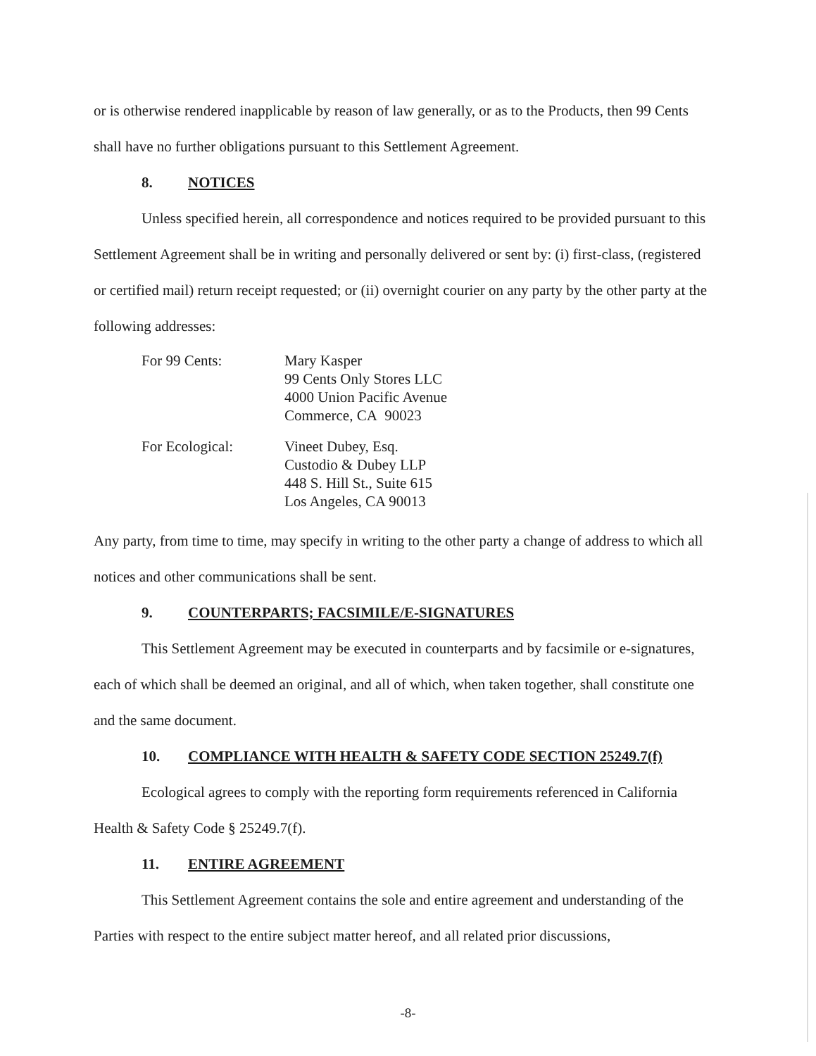or is otherwise rendered inapplicable by reason of law generally, or as to the Products, then 99 Cents shall have no further obligations pursuant to this Settlement Agreement.
8. NOTICES
Unless specified herein, all correspondence and notices required to be provided pursuant to this Settlement Agreement shall be in writing and personally delivered or sent by: (i) first-class, (registered or certified mail) return receipt requested; or (ii) overnight courier on any party by the other party at the following addresses:
For 99 Cents: Mary Kasper
99 Cents Only Stores LLC
4000 Union Pacific Avenue
Commerce, CA 90023
For Ecological: Vineet Dubey, Esq.
Custodio & Dubey LLP
448 S. Hill St., Suite 615
Los Angeles, CA 90013
Any party, from time to time, may specify in writing to the other party a change of address to which all notices and other communications shall be sent.
9. COUNTERPARTS; FACSIMILE/E-SIGNATURES
This Settlement Agreement may be executed in counterparts and by facsimile or e-signatures, each of which shall be deemed an original, and all of which, when taken together, shall constitute one and the same document.
10. COMPLIANCE WITH HEALTH & SAFETY CODE SECTION 25249.7(f)
Ecological agrees to comply with the reporting form requirements referenced in California Health & Safety Code § 25249.7(f).
11. ENTIRE AGREEMENT
This Settlement Agreement contains the sole and entire agreement and understanding of the Parties with respect to the entire subject matter hereof, and all related prior discussions,
-8-